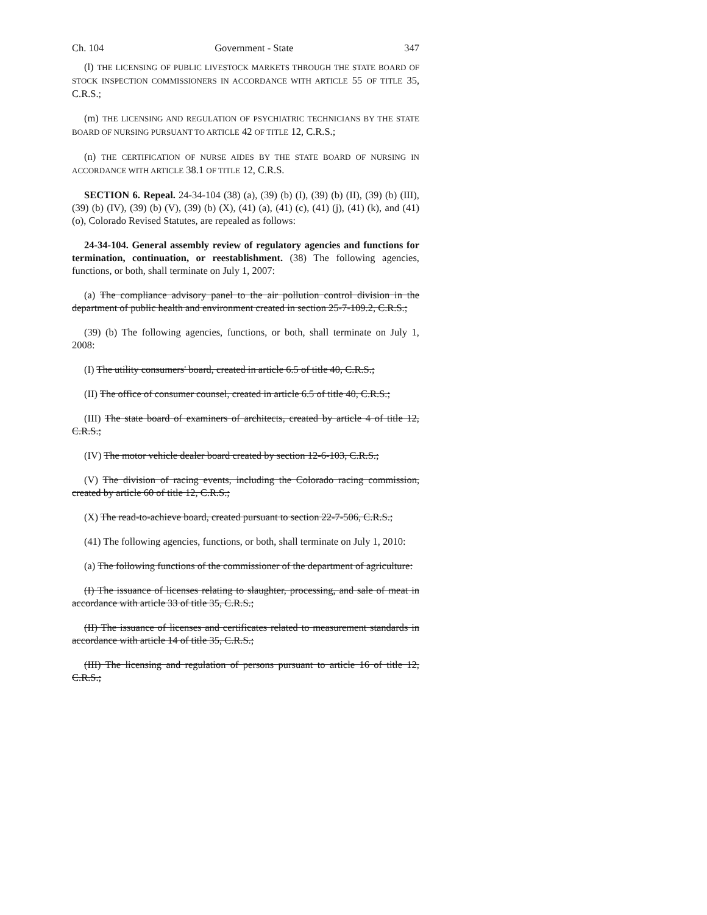Ch. 104 Government - State 347
(l) THE LICENSING OF PUBLIC LIVESTOCK MARKETS THROUGH THE STATE BOARD OF STOCK INSPECTION COMMISSIONERS IN ACCORDANCE WITH ARTICLE 55 OF TITLE 35, C.R.S.;
(m) THE LICENSING AND REGULATION OF PSYCHIATRIC TECHNICIANS BY THE STATE BOARD OF NURSING PURSUANT TO ARTICLE 42 OF TITLE 12, C.R.S.;
(n) THE CERTIFICATION OF NURSE AIDES BY THE STATE BOARD OF NURSING IN ACCORDANCE WITH ARTICLE 38.1 OF TITLE 12, C.R.S.
SECTION 6. Repeal. 24-34-104 (38) (a), (39) (b) (I), (39) (b) (II), (39) (b) (III), (39) (b) (IV), (39) (b) (V), (39) (b) (X), (41) (a), (41) (c), (41) (j), (41) (k), and (41) (o), Colorado Revised Statutes, are repealed as follows:
24-34-104. General assembly review of regulatory agencies and functions for termination, continuation, or reestablishment. (38) The following agencies, functions, or both, shall terminate on July 1, 2007:
(a) The compliance advisory panel to the air pollution control division in the department of public health and environment created in section 25-7-109.2, C.R.S.;
(39) (b) The following agencies, functions, or both, shall terminate on July 1, 2008:
(I) The utility consumers' board, created in article 6.5 of title 40, C.R.S.;
(II) The office of consumer counsel, created in article 6.5 of title 40, C.R.S.;
(III) The state board of examiners of architects, created by article 4 of title 12, C.R.S.;
(IV) The motor vehicle dealer board created by section 12-6-103, C.R.S.;
(V) The division of racing events, including the Colorado racing commission, created by article 60 of title 12, C.R.S.;
(X) The read-to-achieve board, created pursuant to section 22-7-506, C.R.S.;
(41) The following agencies, functions, or both, shall terminate on July 1, 2010:
(a) The following functions of the commissioner of the department of agriculture:
(I) The issuance of licenses relating to slaughter, processing, and sale of meat in accordance with article 33 of title 35, C.R.S.;
(II) The issuance of licenses and certificates related to measurement standards in accordance with article 14 of title 35, C.R.S.;
(III) The licensing and regulation of persons pursuant to article 16 of title 12, C.R.S.;